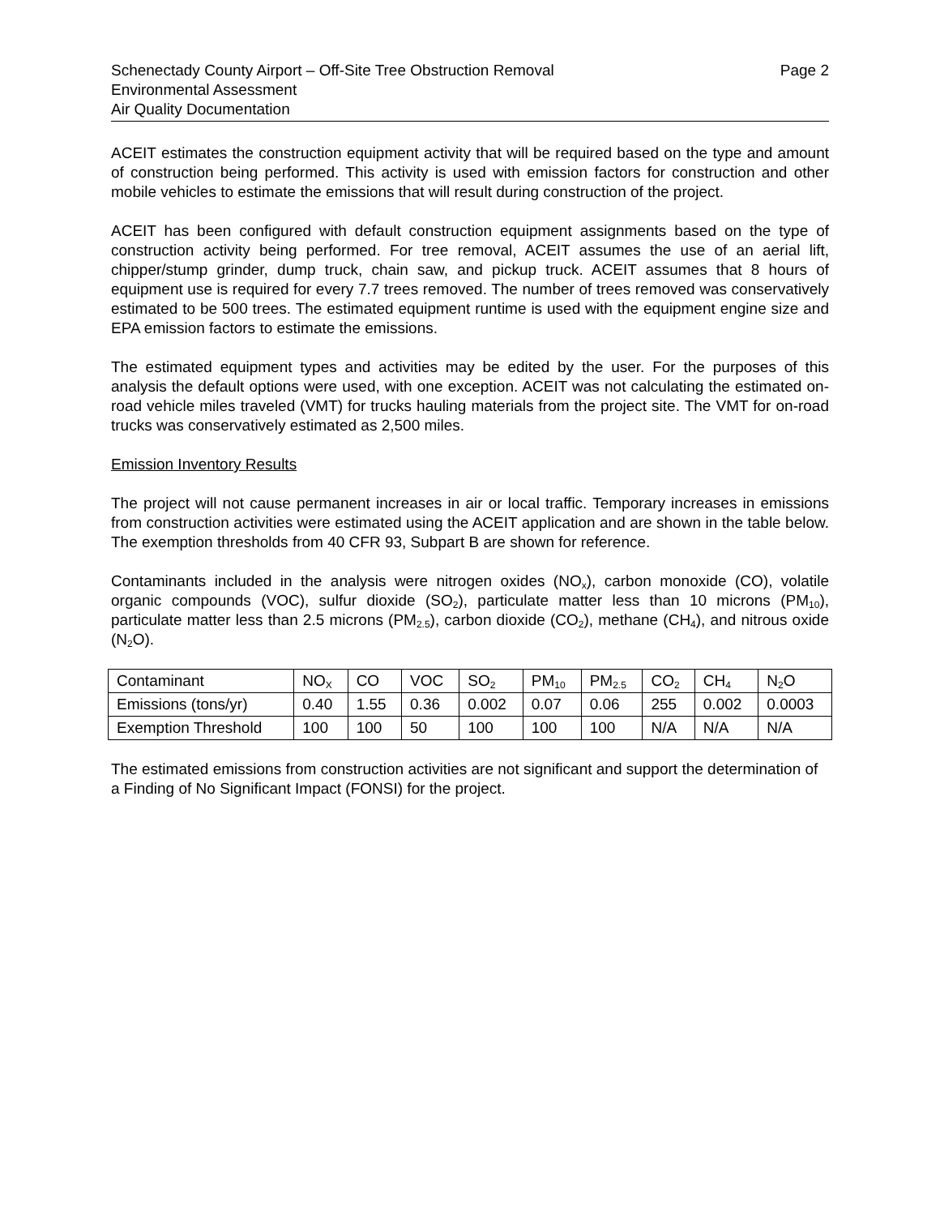Schenectady County Airport – Off-Site Tree Obstruction Removal Page 2
Environmental Assessment
Air Quality Documentation
ACEIT estimates the construction equipment activity that will be required based on the type and amount of construction being performed. This activity is used with emission factors for construction and other mobile vehicles to estimate the emissions that will result during construction of the project.
ACEIT has been configured with default construction equipment assignments based on the type of construction activity being performed. For tree removal, ACEIT assumes the use of an aerial lift, chipper/stump grinder, dump truck, chain saw, and pickup truck. ACEIT assumes that 8 hours of equipment use is required for every 7.7 trees removed. The number of trees removed was conservatively estimated to be 500 trees. The estimated equipment runtime is used with the equipment engine size and EPA emission factors to estimate the emissions.
The estimated equipment types and activities may be edited by the user. For the purposes of this analysis the default options were used, with one exception. ACEIT was not calculating the estimated on-road vehicle miles traveled (VMT) for trucks hauling materials from the project site. The VMT for on-road trucks was conservatively estimated as 2,500 miles.
Emission Inventory Results
The project will not cause permanent increases in air or local traffic. Temporary increases in emissions from construction activities were estimated using the ACEIT application and are shown in the table below. The exemption thresholds from 40 CFR 93, Subpart B are shown for reference.
Contaminants included in the analysis were nitrogen oxides (NO<sub>x</sub>), carbon monoxide (CO), volatile organic compounds (VOC), sulfur dioxide (SO<sub>2</sub>), particulate matter less than 10 microns (PM<sub>10</sub>), particulate matter less than 2.5 microns (PM<sub>2.5</sub>), carbon dioxide (CO<sub>2</sub>), methane (CH<sub>4</sub>), and nitrous oxide (N<sub>2</sub>O).
| Contaminant | NO<sub>X</sub> | CO | VOC | SO<sub>2</sub> | PM<sub>10</sub> | PM<sub>2.5</sub> | CO<sub>2</sub> | CH<sub>4</sub> | N<sub>2</sub>O |
| Emissions (tons/yr) | 0.40 | 1.55 | 0.36 | 0.002 | 0.07 | 0.06 | 255 | 0.002 | 0.0003 |
| Exemption Threshold | 100 | 100 | 50 | 100 | 100 | 100 | N/A | N/A | N/A |
The estimated emissions from construction activities are not significant and support the determination of a Finding of No Significant Impact (FONSI) for the project.